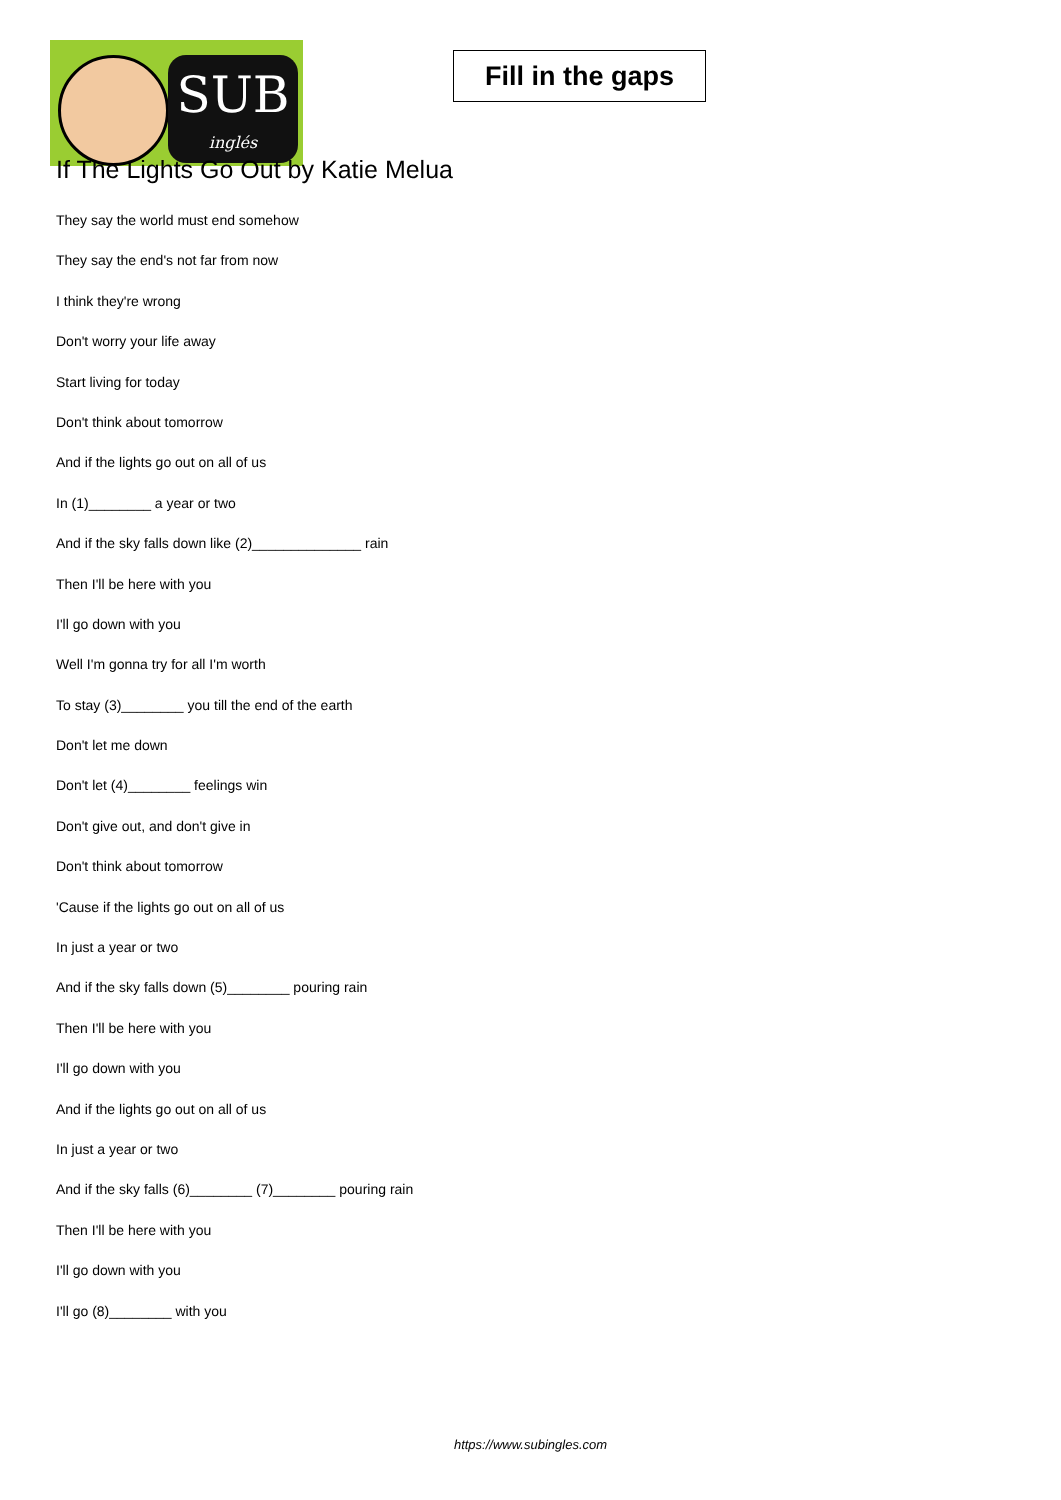SUB
inglés
Fill in the gaps
If The Lights Go Out by Katie Melua
They say the world must end somehow
They say the end's not far from now
I think they're wrong
Don't worry your life away
Start living for today
Don't think about tomorrow
And if the lights go out on all of us
In (1)________ a year or two
And if the sky falls down like (2)______________ rain
Then I'll be here with you
I'll go down with you
Well I'm gonna try for all I'm worth
To stay (3)________ you till the end of the earth
Don't let me down
Don't let (4)________ feelings win
Don't give out, and don't give in
Don't think about tomorrow
'Cause if the lights go out on all of us
In just a year or two
And if the sky falls down (5)________ pouring rain
Then I'll be here with you
I'll go down with you
And if the lights go out on all of us
In just a year or two
And if the sky falls (6)________ (7)________ pouring rain
Then I'll be here with you
I'll go down with you
I'll go (8)________ with you
https://www.subingles.com